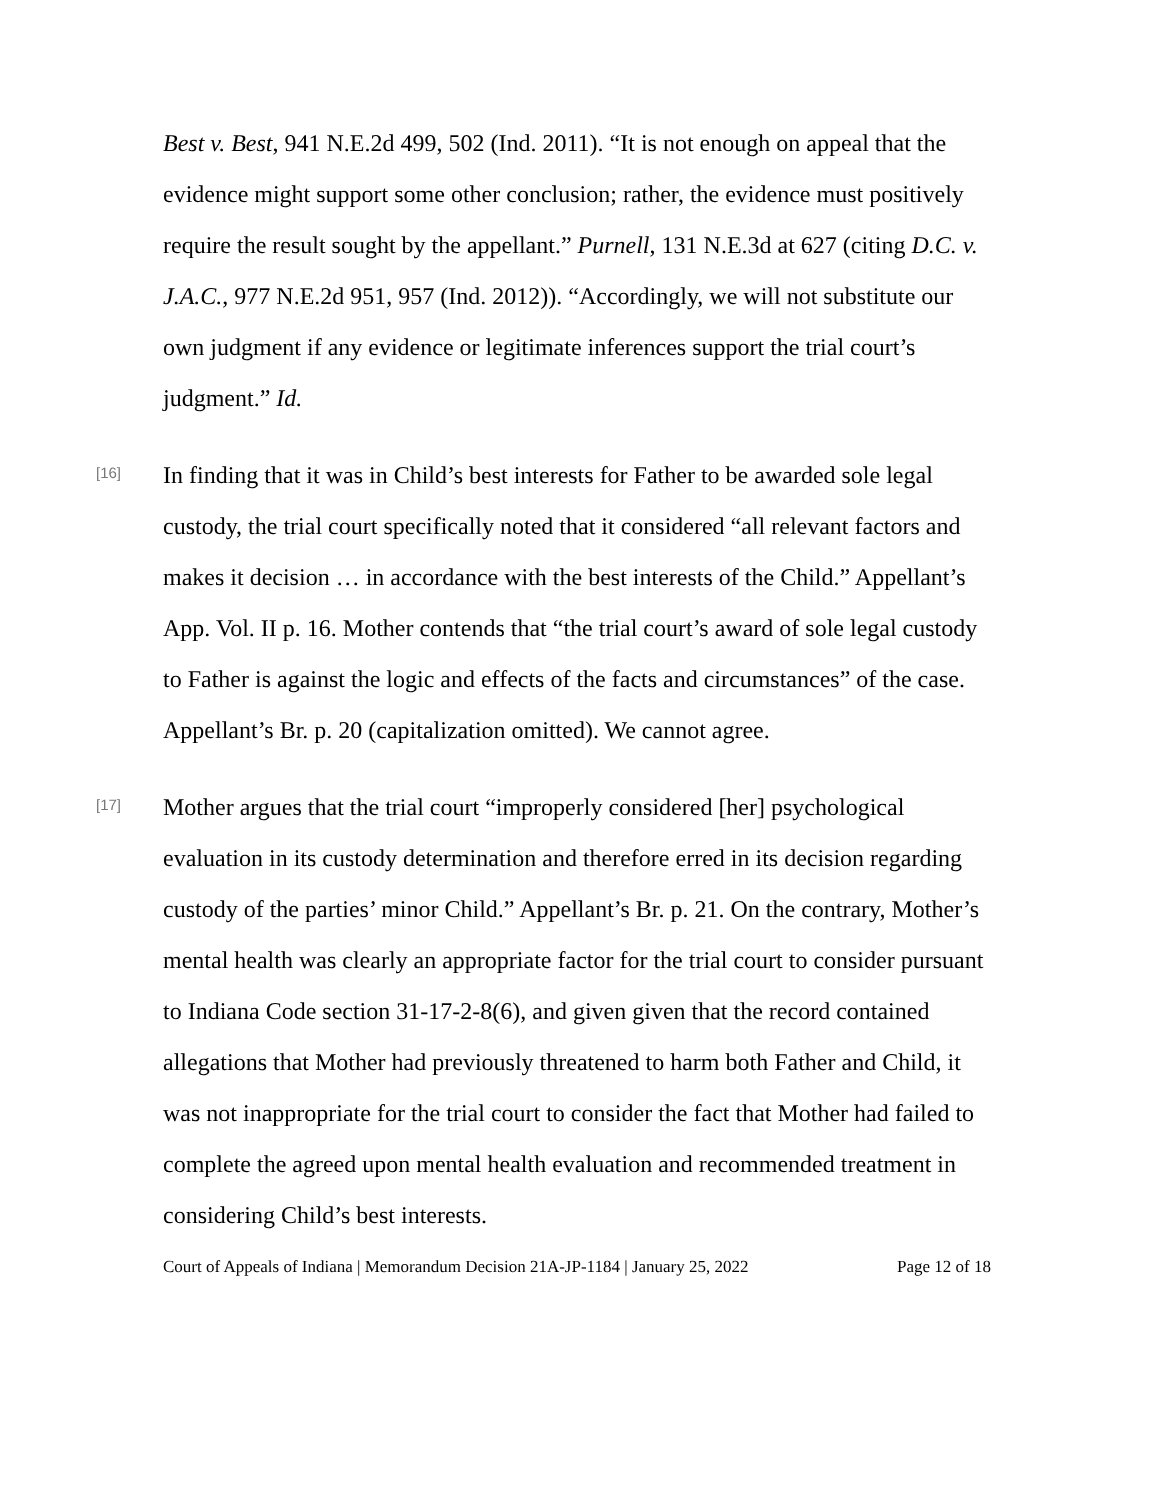Best v. Best, 941 N.E.2d 499, 502 (Ind. 2011). “It is not enough on appeal that the evidence might support some other conclusion; rather, the evidence must positively require the result sought by the appellant.” Purnell, 131 N.E.3d at 627 (citing D.C. v. J.A.C., 977 N.E.2d 951, 957 (Ind. 2012)). “Accordingly, we will not substitute our own judgment if any evidence or legitimate inferences support the trial court’s judgment.” Id.
[16]
In finding that it was in Child’s best interests for Father to be awarded sole legal custody, the trial court specifically noted that it considered “all relevant factors and makes it decision … in accordance with the best interests of the Child.” Appellant’s App. Vol. II p. 16. Mother contends that “the trial court’s award of sole legal custody to Father is against the logic and effects of the facts and circumstances” of the case. Appellant’s Br. p. 20 (capitalization omitted). We cannot agree.
[17]
Mother argues that the trial court “improperly considered [her] psychological evaluation in its custody determination and therefore erred in its decision regarding custody of the parties’ minor Child.” Appellant’s Br. p. 21. On the contrary, Mother’s mental health was clearly an appropriate factor for the trial court to consider pursuant to Indiana Code section 31-17-2-8(6), and given given that the record contained allegations that Mother had previously threatened to harm both Father and Child, it was not inappropriate for the trial court to consider the fact that Mother had failed to complete the agreed upon mental health evaluation and recommended treatment in considering Child’s best interests.
Court of Appeals of Indiana | Memorandum Decision 21A-JP-1184 | January 25, 2022 Page 12 of 18